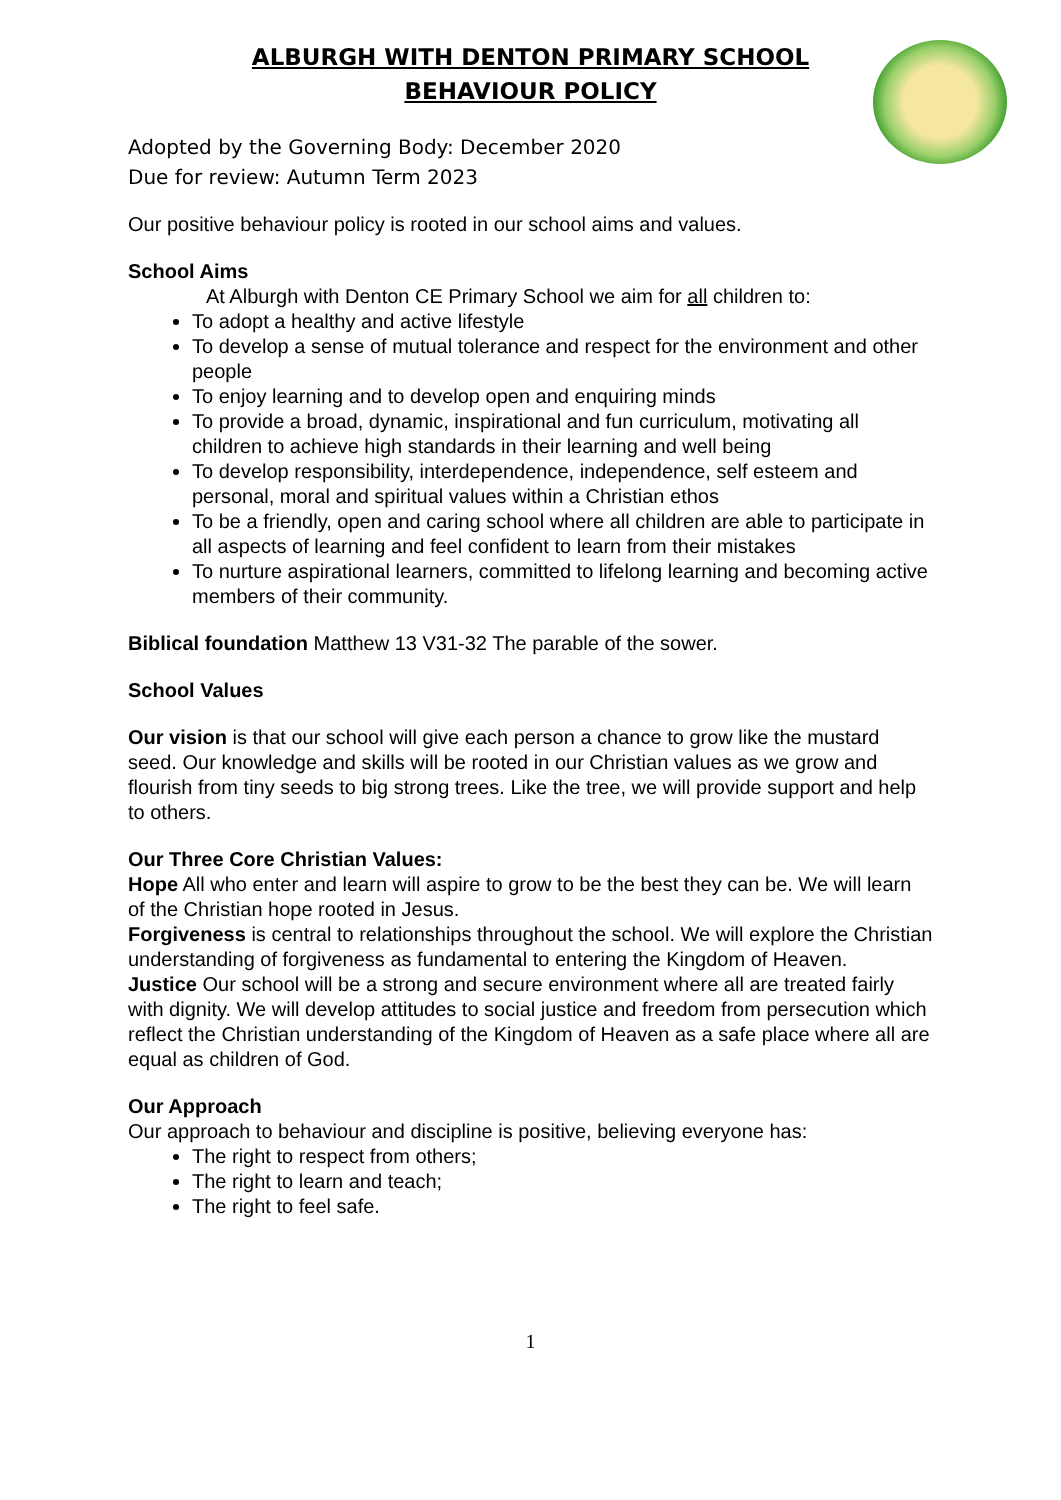ALBURGH WITH DENTON PRIMARY SCHOOL
BEHAVIOUR POLICY
Adopted by the Governing Body: December 2020
Due for review: Autumn Term 2023
Our positive behaviour policy is rooted in our school aims and values.
School Aims
At Alburgh with Denton CE Primary School we aim for all children to:
To adopt a healthy and active lifestyle
To develop a sense of mutual tolerance and respect for the environment and other people
To enjoy learning and to develop open and enquiring minds
To provide a broad, dynamic, inspirational and fun curriculum, motivating all children to achieve high standards in their learning and well being
To develop responsibility, interdependence, independence, self esteem and personal, moral and spiritual values within a Christian ethos
To be a friendly, open and caring school where all children are able to participate in all aspects of learning and feel confident to learn from their mistakes
To nurture aspirational learners, committed to lifelong learning and becoming active members of their community.
Biblical foundation Matthew 13 V31-32 The parable of the sower.
School Values
Our vision is that our school will give each person a chance to grow like the mustard seed. Our knowledge and skills will be rooted in our Christian values as we grow and flourish from tiny seeds to big strong trees. Like the tree, we will provide support and help to others.
Our Three Core Christian Values:
Hope All who enter and learn will aspire to grow to be the best they can be. We will learn of the Christian hope rooted in Jesus.
Forgiveness is central to relationships throughout the school. We will explore the Christian understanding of forgiveness as fundamental to entering the Kingdom of Heaven.
Justice Our school will be a strong and secure environment where all are treated fairly with dignity. We will develop attitudes to social justice and freedom from persecution which reflect the Christian understanding of the Kingdom of Heaven as a safe place where all are equal as children of God.
Our Approach
Our approach to behaviour and discipline is positive, believing everyone has:
The right to respect from others;
The right to learn and teach;
The right to feel safe.
1